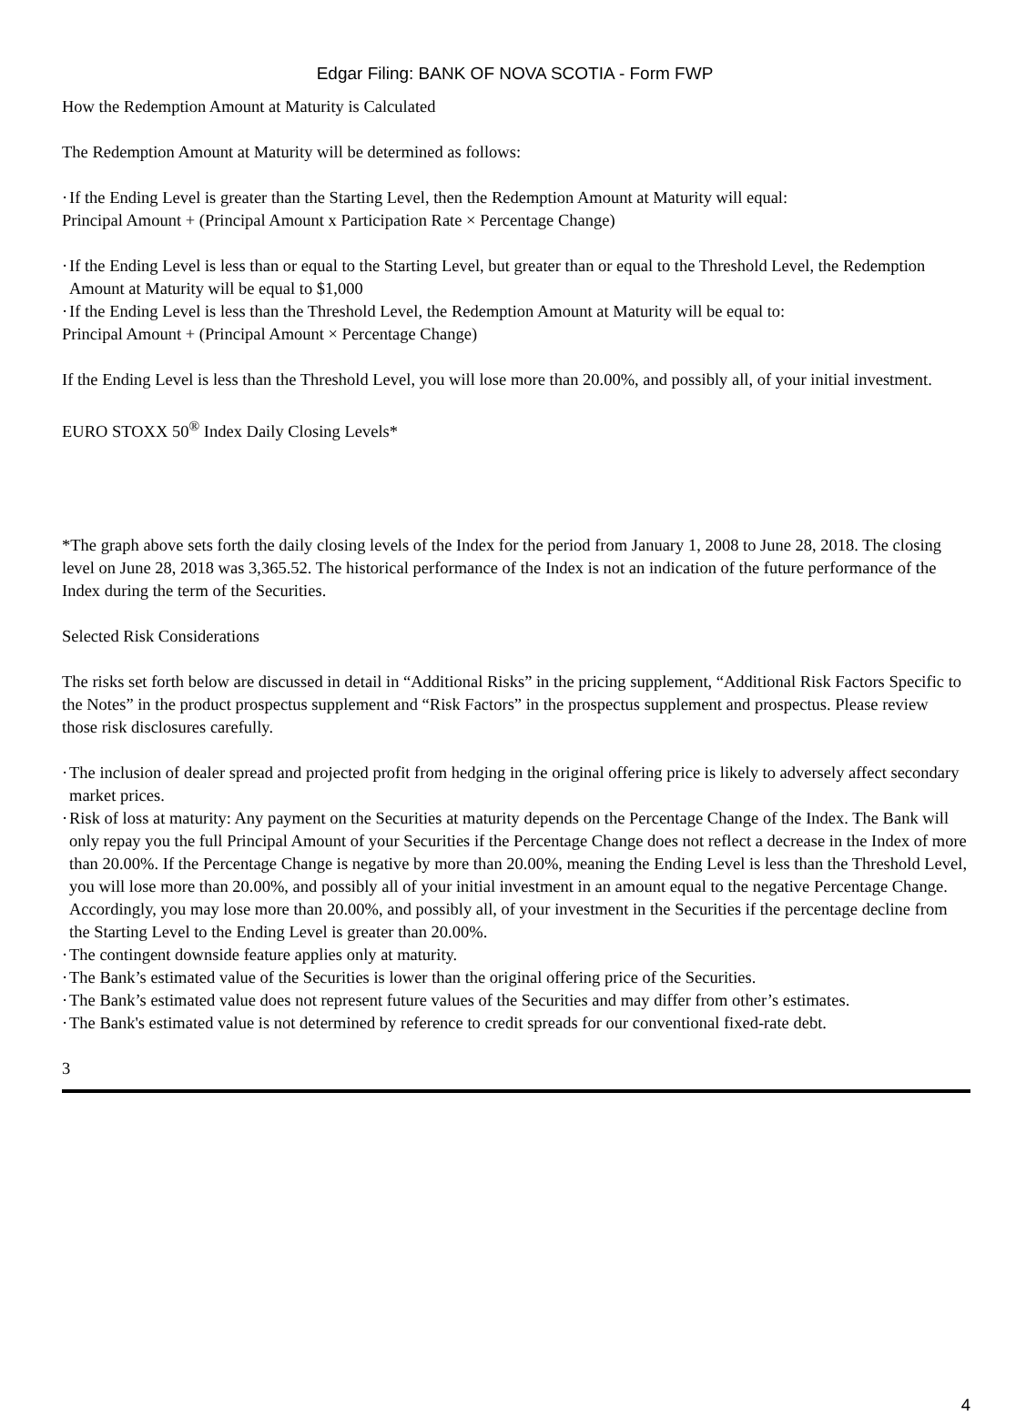Edgar Filing: BANK OF NOVA SCOTIA - Form FWP
How the Redemption Amount at Maturity is Calculated
The Redemption Amount at Maturity will be determined as follows:
· If the Ending Level is greater than the Starting Level, then the Redemption Amount at Maturity will equal:
Principal Amount + (Principal Amount x Participation Rate × Percentage Change)
· If the Ending Level is less than or equal to the Starting Level, but greater than or equal to the Threshold Level, the Redemption Amount at Maturity will be equal to $1,000
· If the Ending Level is less than the Threshold Level, the Redemption Amount at Maturity will be equal to:
Principal Amount + (Principal Amount × Percentage Change)
If the Ending Level is less than the Threshold Level, you will lose more than 20.00%, and possibly all, of your initial investment.
EURO STOXX 50<sup>®</sup> Index Daily Closing Levels*
*The graph above sets forth the daily closing levels of the Index for the period from January 1, 2008 to June 28, 2018. The closing level on June 28, 2018 was 3,365.52. The historical performance of the Index is not an indication of the future performance of the Index during the term of the Securities.
Selected Risk Considerations
The risks set forth below are discussed in detail in “Additional Risks” in the pricing supplement, “Additional Risk Factors Specific to the Notes” in the product prospectus supplement and “Risk Factors” in the prospectus supplement and prospectus. Please review those risk disclosures carefully.
· The inclusion of dealer spread and projected profit from hedging in the original offering price is likely to adversely affect secondary market prices.
· Risk of loss at maturity: Any payment on the Securities at maturity depends on the Percentage Change of the Index. The Bank will only repay you the full Principal Amount of your Securities if the Percentage Change does not reflect a decrease in the Index of more than 20.00%. If the Percentage Change is negative by more than 20.00%, meaning the Ending Level is less than the Threshold Level, you will lose more than 20.00%, and possibly all of your initial investment in an amount equal to the negative Percentage Change. Accordingly, you may lose more than 20.00%, and possibly all, of your investment in the Securities if the percentage decline from the Starting Level to the Ending Level is greater than 20.00%.
· The contingent downside feature applies only at maturity.
· The Bank’s estimated value of the Securities is lower than the original offering price of the Securities.
· The Bank’s estimated value does not represent future values of the Securities and may differ from other’s estimates.
· The Bank's estimated value is not determined by reference to credit spreads for our conventional fixed-rate debt.
3
4